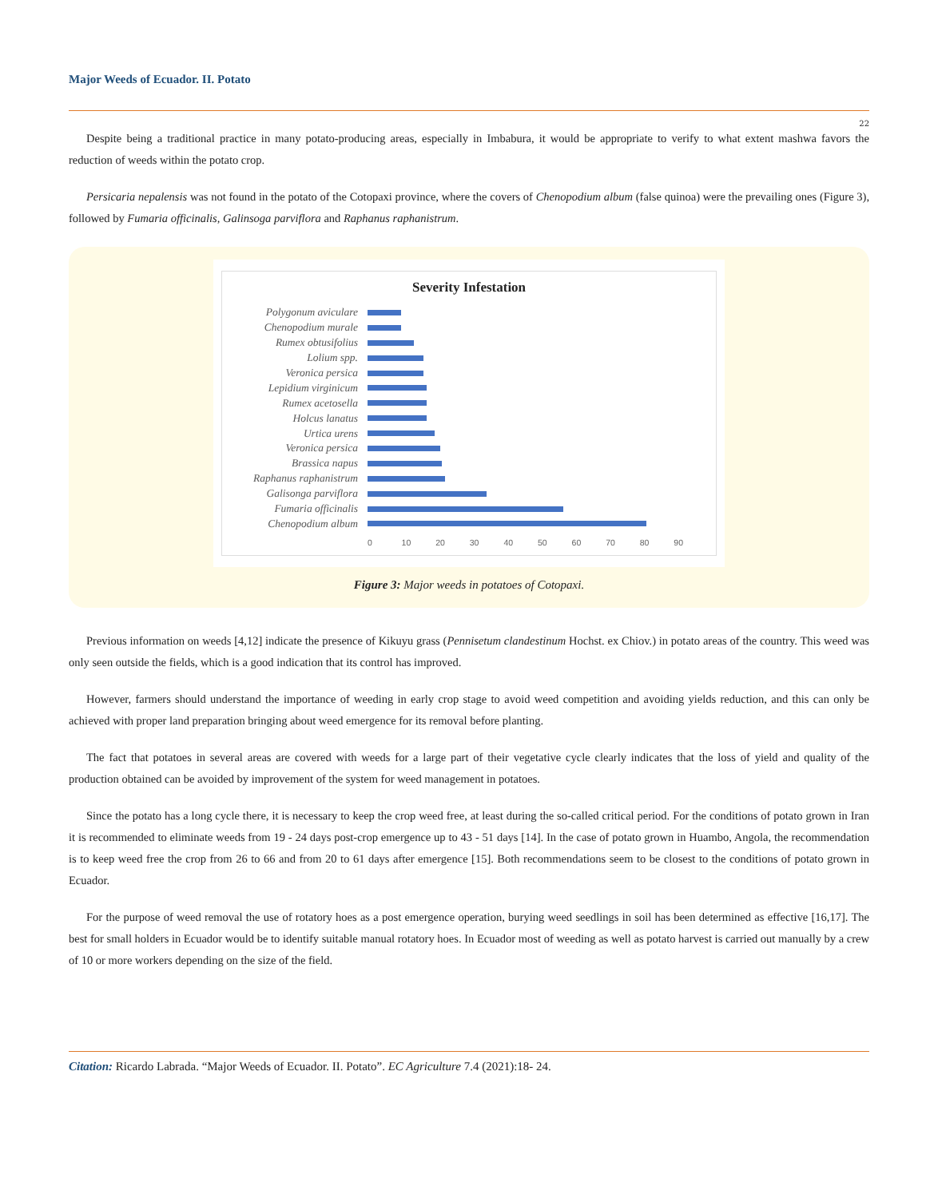Major Weeds of Ecuador. II. Potato
22
Despite being a traditional practice in many potato-producing areas, especially in Imbabura, it would be appropriate to verify to what extent mashwa favors the reduction of weeds within the potato crop.
Persicaria nepalensis was not found in the potato of the Cotopaxi province, where the covers of Chenopodium album (false quinoa) were the prevailing ones (Figure 3), followed by Fumaria officinalis, Galinsoga parviflora and Raphanus raphanistrum.
Severity Infestation
Polygonum aviculare
Chenopodium murale
Rumex obtusifolius
Lolium spp.
Veronica persica
Lepidium virginicum
Rumex acetosella
Holcus lanatus
Urtica urens
Veronica persica
Brassica napus
Raphanus raphanistrum
Galisonga parviflora
Fumaria officinalis
Chenopodium album
0 10 20 30 40 50 60 70 80 90
Figure 3: Major weeds in potatoes of Cotopaxi.
Previous information on weeds [4,12] indicate the presence of Kikuyu grass (Pennisetum clandestinum Hochst. ex Chiov.) in potato areas of the country. This weed was only seen outside the fields, which is a good indication that its control has improved.
However, farmers should understand the importance of weeding in early crop stage to avoid weed competition and avoiding yields reduction, and this can only be achieved with proper land preparation bringing about weed emergence for its removal before planting.
The fact that potatoes in several areas are covered with weeds for a large part of their vegetative cycle clearly indicates that the loss of yield and quality of the production obtained can be avoided by improvement of the system for weed management in potatoes.
Since the potato has a long cycle there, it is necessary to keep the crop weed free, at least during the so-called critical period. For the conditions of potato grown in Iran it is recommended to eliminate weeds from 19 - 24 days post-crop emergence up to 43 - 51 days [14]. In the case of potato grown in Huambo, Angola, the recommendation is to keep weed free the crop from 26 to 66 and from 20 to 61 days after emergence [15]. Both recommendations seem to be closest to the conditions of potato grown in Ecuador.
For the purpose of weed removal the use of rotatory hoes as a post emergence operation, burying weed seedlings in soil has been determined as effective [16,17]. The best for small holders in Ecuador would be to identify suitable manual rotatory hoes. In Ecuador most of weeding as well as potato harvest is carried out manually by a crew of 10 or more workers depending on the size of the field.
Citation: Ricardo Labrada. “Major Weeds of Ecuador. II. Potato”. EC Agriculture 7.4 (2021):18- 24.